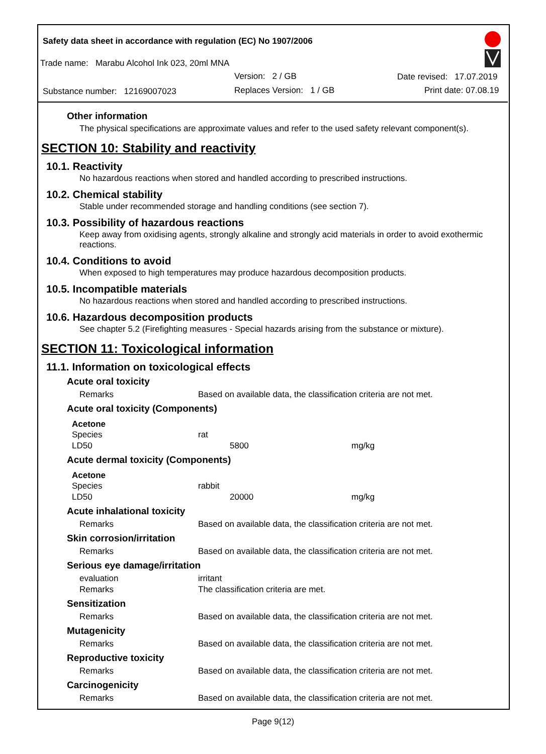Safety data sheet in accordance with regulation (EC) No 1907/2006
Trade name: Marabu Alcohol Ink 023, 20ml MNA
Version: 2 / GB Date revised: 17.07.2019
Substance number: 12169007023
Replaces Version: 1 / GB Print date: 07.08.19
Other information
The physical specifications are approximate values and refer to the used safety relevant component(s).
SECTION 10: Stability and reactivity
10.1. Reactivity
No hazardous reactions when stored and handled according to prescribed instructions.
10.2. Chemical stability
Stable under recommended storage and handling conditions (see section 7).
10.3. Possibility of hazardous reactions
Keep away from oxidising agents, strongly alkaline and strongly acid materials in order to avoid exothermic reactions.
10.4. Conditions to avoid
When exposed to high temperatures may produce hazardous decomposition products.
10.5. Incompatible materials
No hazardous reactions when stored and handled according to prescribed instructions.
10.6. Hazardous decomposition products
See chapter 5.2 (Firefighting measures - Special hazards arising from the substance or mixture).
SECTION 11: Toxicological information
11.1. Information on toxicological effects
Acute oral toxicity
| Remarks | Based on available data, the classification criteria are not met. |
Acute oral toxicity (Components)
Acetone
| Species | rat | |
| LD50 | 5800 | mg/kg |
Acute dermal toxicity (Components)
Acetone
| Species | rabbit | |
| LD50 | 20000 | mg/kg |
Acute inhalational toxicity
| Remarks | Based on available data, the classification criteria are not met. |
Skin corrosion/irritation
| Remarks | Based on available data, the classification criteria are not met. |
Serious eye damage/irritation
| evaluation | irritant |
| Remarks | The classification criteria are met. |
Sensitization
| Remarks | Based on available data, the classification criteria are not met. |
Mutagenicity
| Remarks | Based on available data, the classification criteria are not met. |
Reproductive toxicity
| Remarks | Based on available data, the classification criteria are not met. |
Carcinogenicity
| Remarks | Based on available data, the classification criteria are not met. |
Page 9(12)